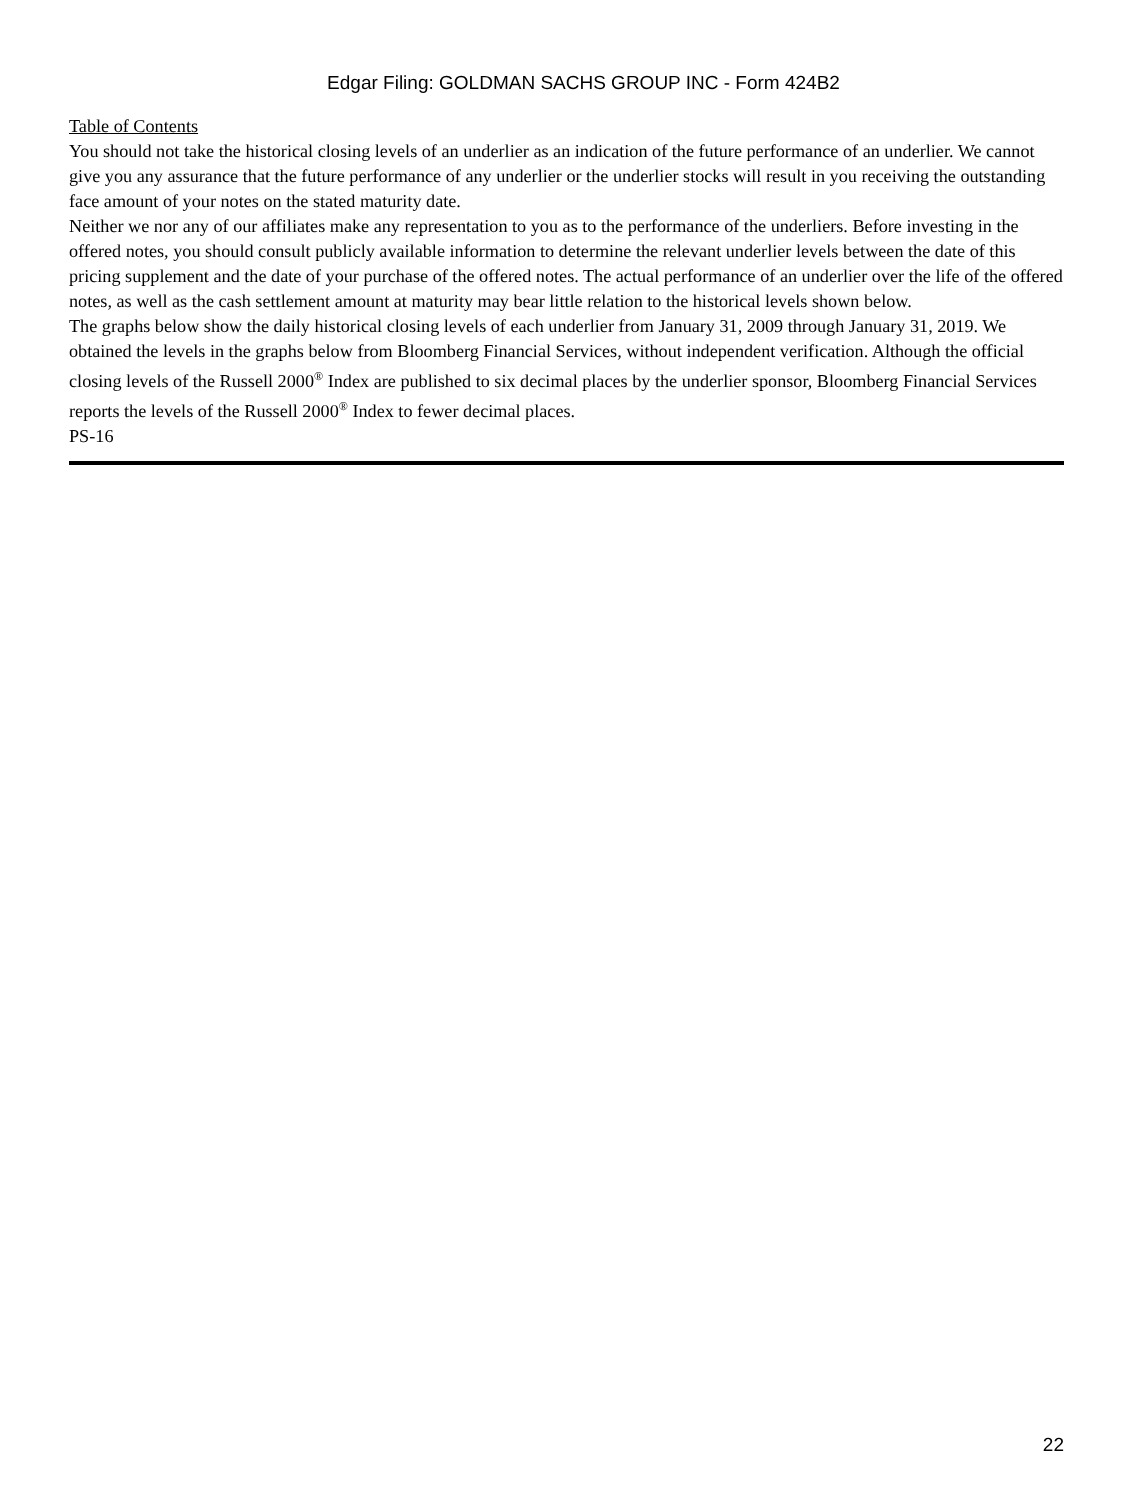Edgar Filing: GOLDMAN SACHS GROUP INC - Form 424B2
Table of Contents
You should not take the historical closing levels of an underlier as an indication of the future performance of an underlier. We cannot give you any assurance that the future performance of any underlier or the underlier stocks will result in you receiving the outstanding face amount of your notes on the stated maturity date.
Neither we nor any of our affiliates make any representation to you as to the performance of the underliers. Before investing in the offered notes, you should consult publicly available information to determine the relevant underlier levels between the date of this pricing supplement and the date of your purchase of the offered notes. The actual performance of an underlier over the life of the offered notes, as well as the cash settlement amount at maturity may bear little relation to the historical levels shown below.
The graphs below show the daily historical closing levels of each underlier from January 31, 2009 through January 31, 2019. We obtained the levels in the graphs below from Bloomberg Financial Services, without independent verification. Although the official closing levels of the Russell 2000<sup>®</sup> Index are published to six decimal places by the underlier sponsor, Bloomberg Financial Services reports the levels of the Russell 2000<sup>®</sup> Index to fewer decimal places.
PS-16
22